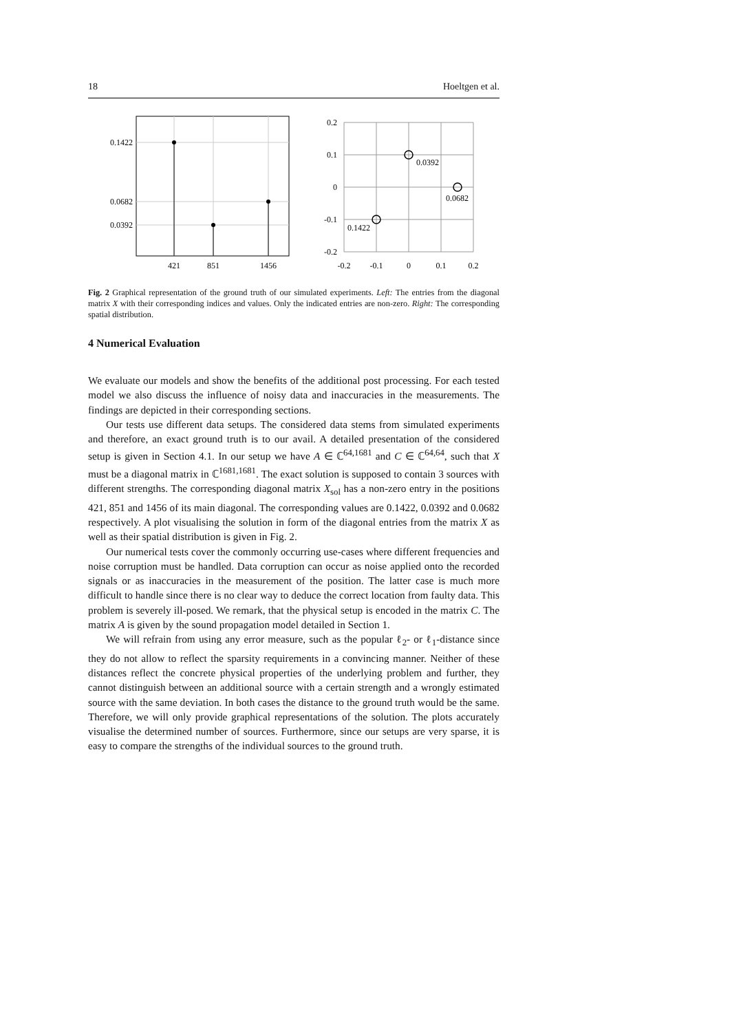18 Hoeltgen et al.
0.1422
0.0682
0.0392
421
851
1456
0.0392
0.0682
0.1422
0.2
0.1
0
-0.1
-0.2
-0.2
-0.1
0
0.1
0.2
Fig. 2 Graphical representation of the ground truth of our simulated experiments. Left: The entries from the diagonal matrix X with their corresponding indices and values. Only the indicated entries are non-zero. Right: The corresponding spatial distribution.
4 Numerical Evaluation
We evaluate our models and show the benefits of the additional post processing. For each tested model we also discuss the influence of noisy data and inaccuracies in the measurements. The findings are depicted in their corresponding sections.
Our tests use different data setups. The considered data stems from simulated experiments and therefore, an exact ground truth is to our avail. A detailed presentation of the considered setup is given in Section 4.1. In our setup we have A ∈ ℂ<sup>64,1681</sup> and C ∈ ℂ<sup>64,64</sup>, such that X must be a diagonal matrix in ℂ<sup>1681,1681</sup>. The exact solution is supposed to contain 3 sources with different strengths. The corresponding diagonal matrix X<sub>sol</sub> has a non-zero entry in the positions 421, 851 and 1456 of its main diagonal. The corresponding values are 0.1422, 0.0392 and 0.0682 respectively. A plot visualising the solution in form of the diagonal entries from the matrix X as well as their spatial distribution is given in Fig. 2.
Our numerical tests cover the commonly occurring use-cases where different frequencies and noise corruption must be handled. Data corruption can occur as noise applied onto the recorded signals or as inaccuracies in the measurement of the position. The latter case is much more difficult to handle since there is no clear way to deduce the correct location from faulty data. This problem is severely ill-posed. We remark, that the physical setup is encoded in the matrix C. The matrix A is given by the sound propagation model detailed in Section 1.
We will refrain from using any error measure, such as the popular ℓ<sub>2</sub>- or ℓ<sub>1</sub>-distance since they do not allow to reflect the sparsity requirements in a convincing manner. Neither of these distances reflect the concrete physical properties of the underlying problem and further, they cannot distinguish between an additional source with a certain strength and a wrongly estimated source with the same deviation. In both cases the distance to the ground truth would be the same. Therefore, we will only provide graphical representations of the solution. The plots accurately visualise the determined number of sources. Furthermore, since our setups are very sparse, it is easy to compare the strengths of the individual sources to the ground truth.